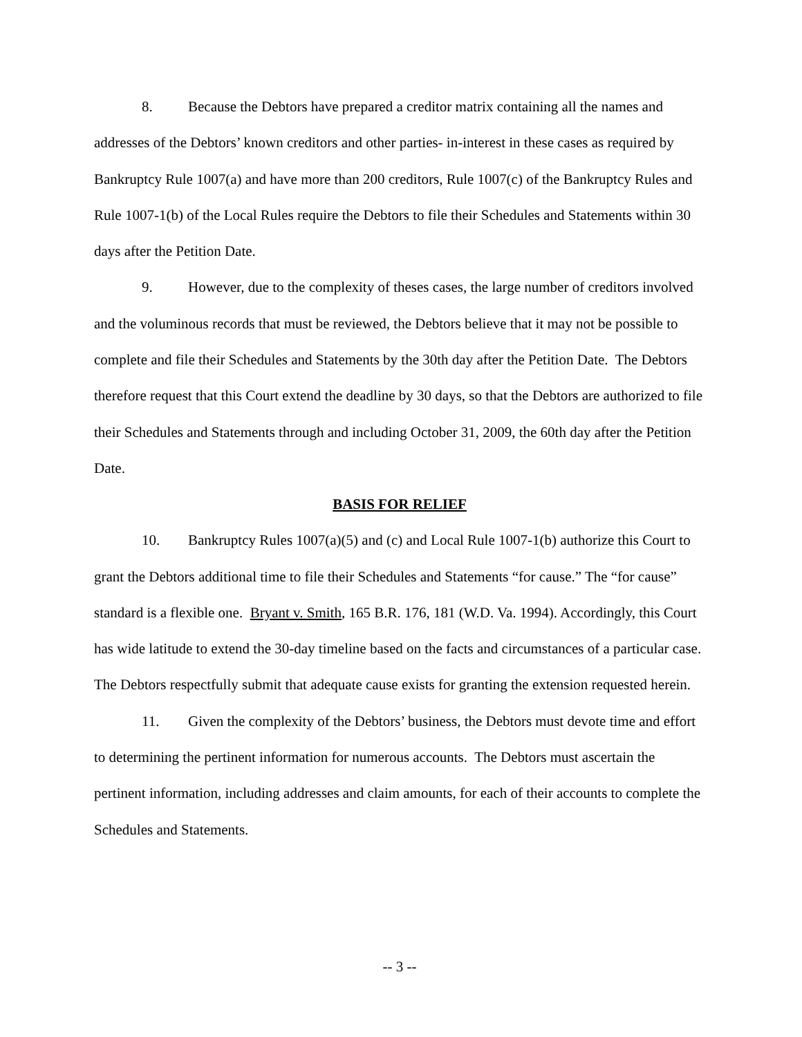8. Because the Debtors have prepared a creditor matrix containing all the names and addresses of the Debtors’ known creditors and other parties- in-interest in these cases as required by Bankruptcy Rule 1007(a) and have more than 200 creditors, Rule 1007(c) of the Bankruptcy Rules and Rule 1007-1(b) of the Local Rules require the Debtors to file their Schedules and Statements within 30 days after the Petition Date.
9. However, due to the complexity of theses cases, the large number of creditors involved and the voluminous records that must be reviewed, the Debtors believe that it may not be possible to complete and file their Schedules and Statements by the 30th day after the Petition Date. The Debtors therefore request that this Court extend the deadline by 30 days, so that the Debtors are authorized to file their Schedules and Statements through and including October 31, 2009, the 60th day after the Petition Date.
BASIS FOR RELIEF
10. Bankruptcy Rules 1007(a)(5) and (c) and Local Rule 1007-1(b) authorize this Court to grant the Debtors additional time to file their Schedules and Statements “for cause.” The “for cause” standard is a flexible one. Bryant v. Smith, 165 B.R. 176, 181 (W.D. Va. 1994). Accordingly, this Court has wide latitude to extend the 30-day timeline based on the facts and circumstances of a particular case. The Debtors respectfully submit that adequate cause exists for granting the extension requested herein.
11. Given the complexity of the Debtors’ business, the Debtors must devote time and effort to determining the pertinent information for numerous accounts. The Debtors must ascertain the pertinent information, including addresses and claim amounts, for each of their accounts to complete the Schedules and Statements.
-- 3 --